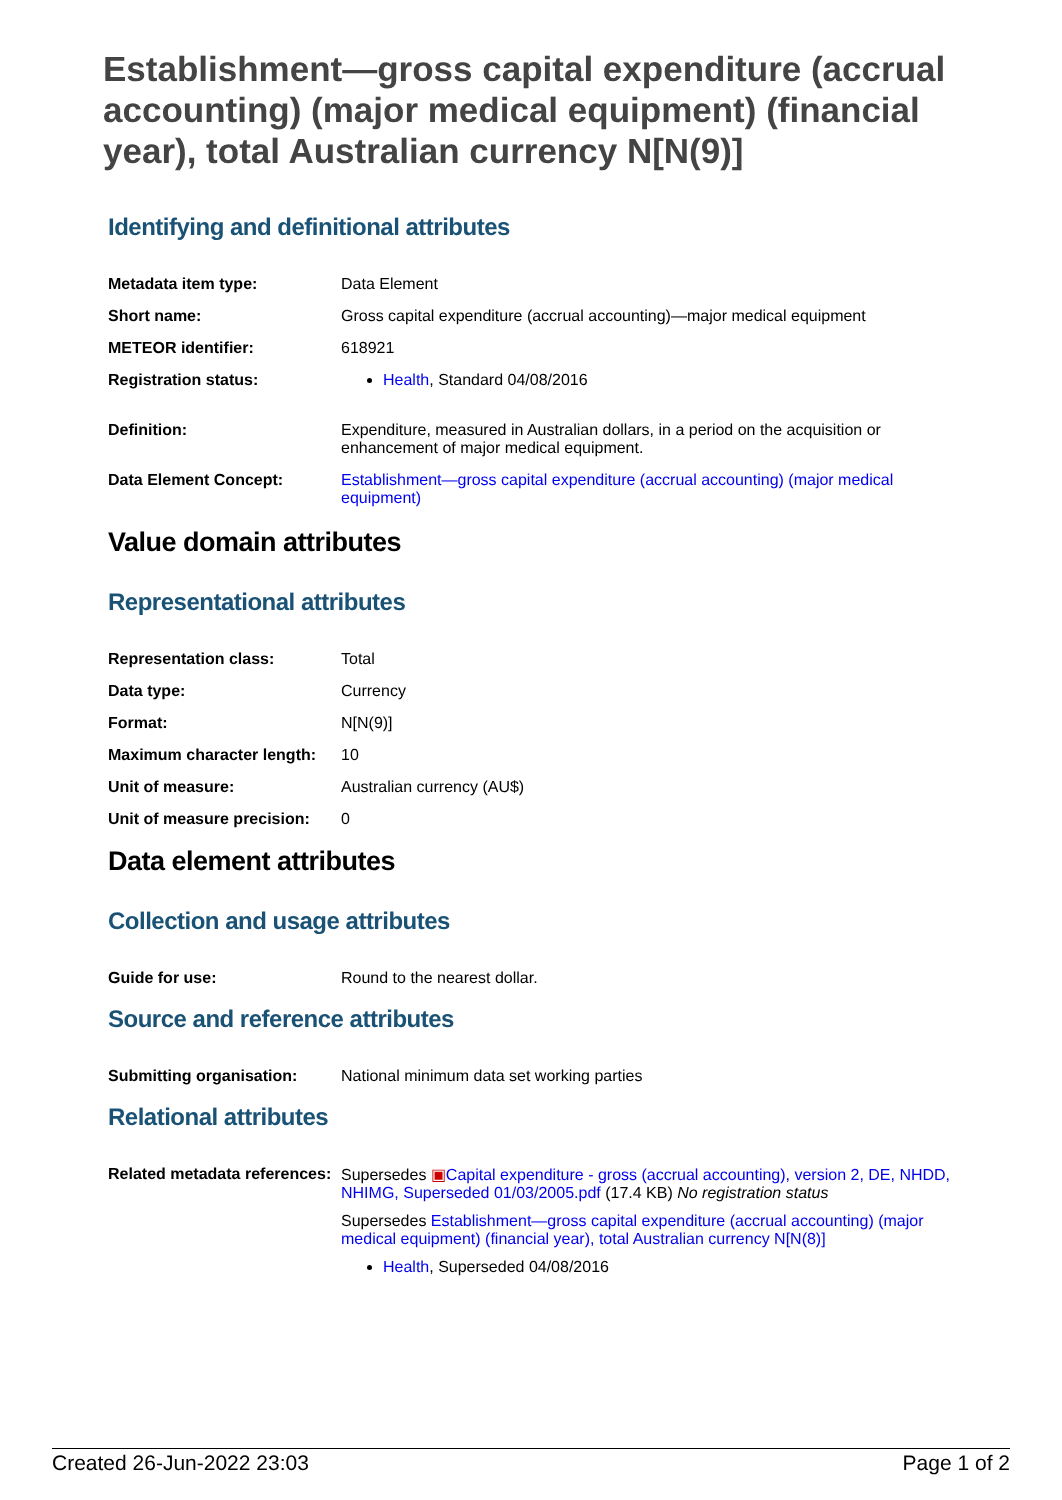Establishment—gross capital expenditure (accrual accounting) (major medical equipment) (financial year), total Australian currency N[N(9)]
Identifying and definitional attributes
| Metadata item type: | Data Element |
| Short name: | Gross capital expenditure (accrual accounting)—major medical equipment |
| METEOR identifier: | 618921 |
| Registration status: | Health , Standard 04/08/2016 |
| Definition: | Expenditure, measured in Australian dollars, in a period on the acquisition or enhancement of major medical equipment. |
| Data Element Concept: | Establishment—gross capital expenditure (accrual accounting) (major medical equipment) |
Value domain attributes
Representational attributes
| Representation class: | Total |
| Data type: | Currency |
| Format: | N[N(9)] |
| Maximum character length: | 10 |
| Unit of measure: | Australian currency (AU$) |
| Unit of measure precision: | 0 |
Data element attributes
Collection and usage attributes
| Guide for use: | Round to the nearest dollar. |
Source and reference attributes
| Submitting organisation: | National minimum data set working parties |
Relational attributes
| Related metadata references: | Supersedes ▣ Capital expenditure - gross (accrual accounting), version 2, DE, NHDD, NHIMG, Superseded 01/03/2005.pdf (17.4 KB) No registration status Supersedes Establishment—gross capital expenditure (accrual accounting) (major medical equipment) (financial year), total Australian currency N[N(8)] Health , Superseded 04/08/2016 |
Created 26-Jun-2022 23:03 Page 1 of 2